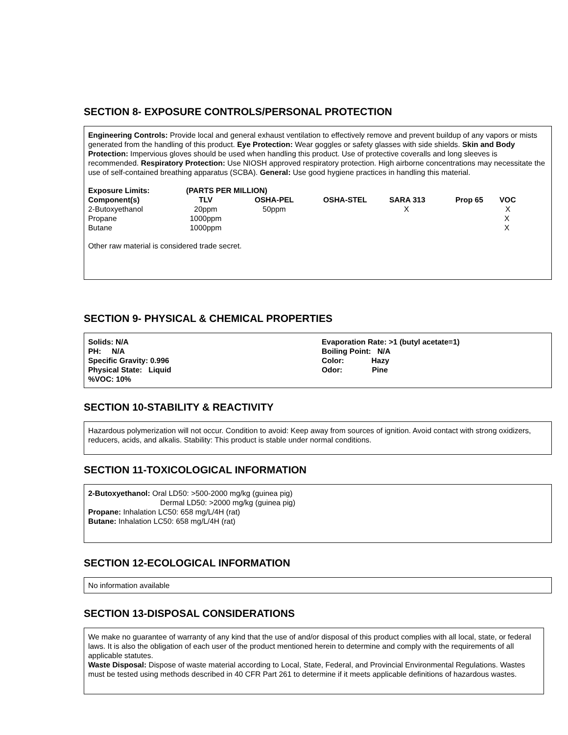SECTION 8- EXPOSURE CONTROLS/PERSONAL PROTECTION
Engineering Controls: Provide local and general exhaust ventilation to effectively remove and prevent buildup of any vapors or mists generated from the handling of this product. Eye Protection: Wear goggles or safety glasses with side shields. Skin and Body Protection: Impervious gloves should be used when handling this product. Use of protective coveralls and long sleeves is recommended. Respiratory Protection: Use NIOSH approved respiratory protection. High airborne concentrations may necessitate the use of self-contained breathing apparatus (SCBA). General: Use good hygiene practices in handling this material.
| Exposure Limits: | (PARTS PER MILLION) | | | | | |
| --- | --- | --- | --- | --- | --- | --- |
| Component(s) | TLV | OSHA-PEL | OSHA-STEL | SARA 313 | Prop 65 | VOC |
| 2-Butoxyethanol | 20ppm | 50ppm | | X | | X |
| Propane | 1000ppm | | | | | X |
| Butane | 1000ppm | | | | | X |
Other raw material is considered trade secret.
SECTION 9- PHYSICAL & CHEMICAL PROPERTIES
Solids: N/A
PH: N/A
Specific Gravity: 0.996
Physical State: Liquid
%VOC: 10%
Evaporation Rate: >1 (butyl acetate=1)
Boiling Point: N/A
Color: Hazy
Odor: Pine
SECTION 10-STABILITY & REACTIVITY
Hazardous polymerization will not occur. Condition to avoid: Keep away from sources of ignition. Avoid contact with strong oxidizers, reducers, acids, and alkalis. Stability: This product is stable under normal conditions.
SECTION 11-TOXICOLOGICAL INFORMATION
2-Butoxyethanol: Oral LD50: >500-2000 mg/kg (guinea pig)
Dermal LD50: >2000 mg/kg (guinea pig)
Propane: Inhalation LC50: 658 mg/L/4H (rat)
Butane: Inhalation LC50: 658 mg/L/4H (rat)
SECTION 12-ECOLOGICAL INFORMATION
No information available
SECTION 13-DISPOSAL CONSIDERATIONS
We make no guarantee of warranty of any kind that the use of and/or disposal of this product complies with all local, state, or federal laws. It is also the obligation of each user of the product mentioned herein to determine and comply with the requirements of all applicable statutes.
Waste Disposal: Dispose of waste material according to Local, State, Federal, and Provincial Environmental Regulations. Wastes must be tested using methods described in 40 CFR Part 261 to determine if it meets applicable definitions of hazardous wastes.